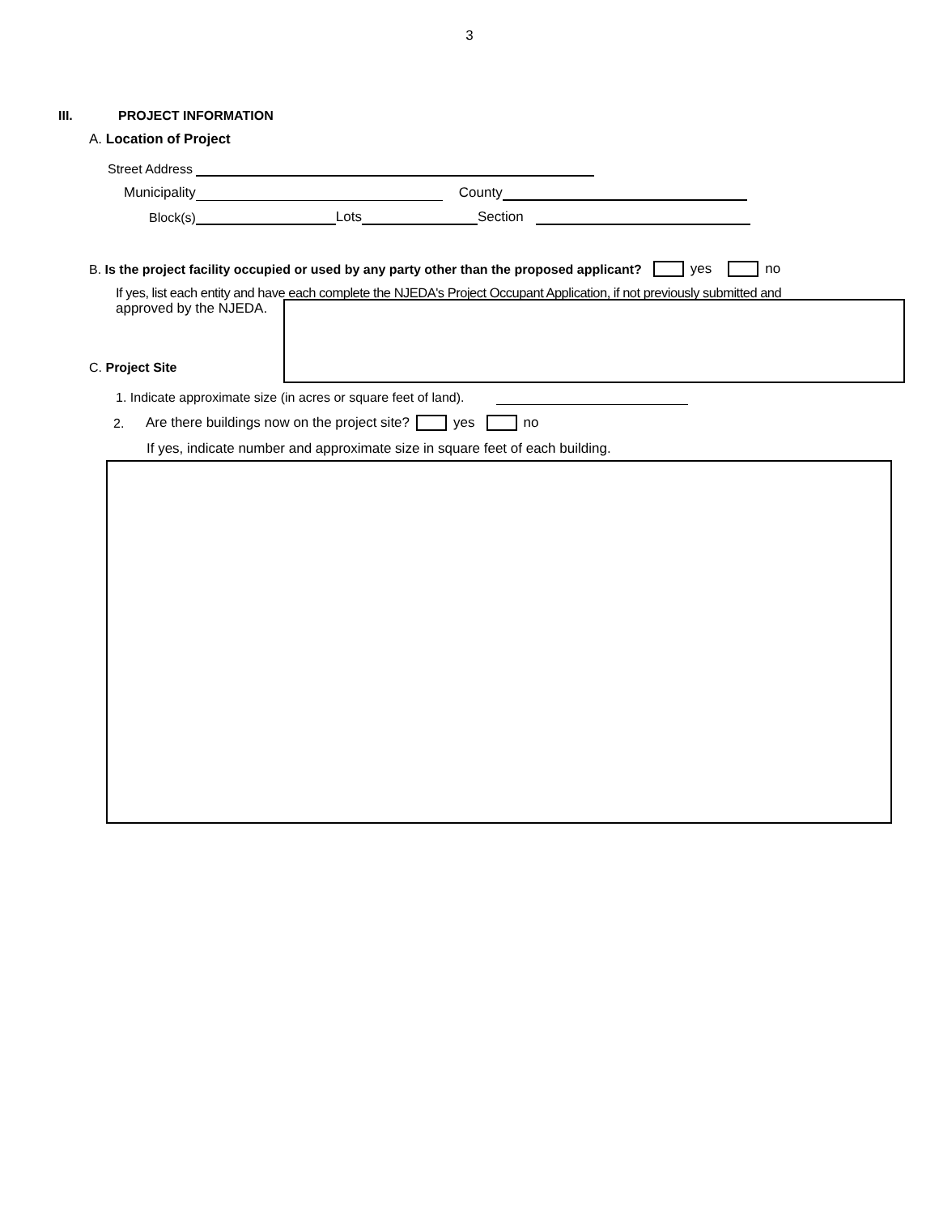3
III. PROJECT INFORMATION
A. Location of Project
Street Address
Municipality County
Block(s) Lots Section
B. Is the project facility occupied or used by any party other than the proposed applicant? yes no
If yes, list each entity and have each complete the NJEDA's Project Occupant Application, if not previously submitted and
approved by the NJEDA.
C. Project Site
1. Indicate approximate size (in acres or square feet of land).
2. Are there buildings now on the project site? yes no
If yes, indicate number and approximate size in square feet of each building.